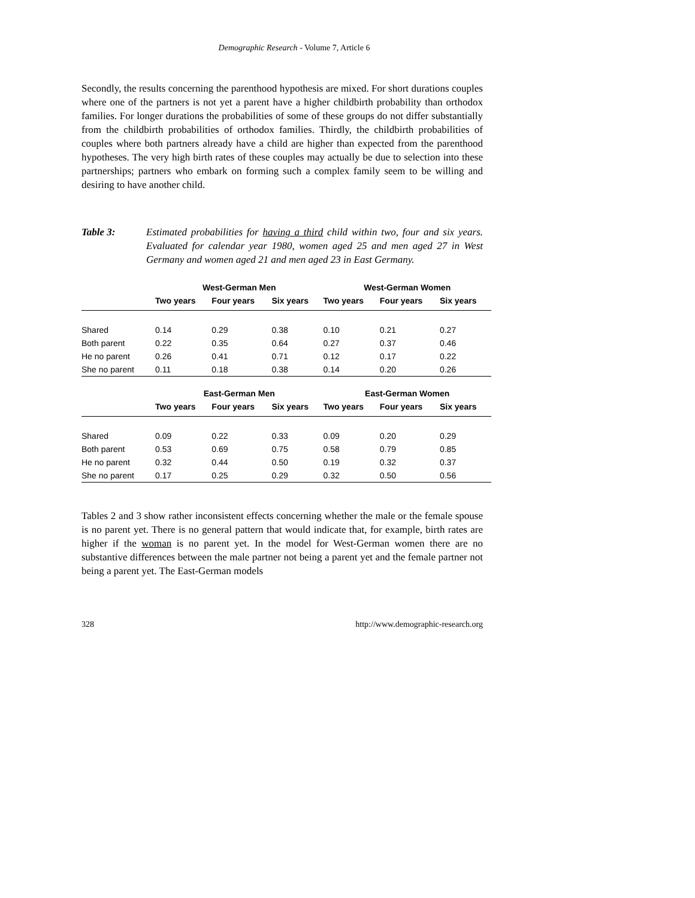Demographic Research - Volume 7, Article 6
Secondly, the results concerning the parenthood hypothesis are mixed. For short durations couples where one of the partners is not yet a parent have a higher childbirth probability than orthodox families. For longer durations the probabilities of some of these groups do not differ substantially from the childbirth probabilities of orthodox families. Thirdly, the childbirth probabilities of couples where both partners already have a child are higher than expected from the parenthood hypotheses. The very high birth rates of these couples may actually be due to selection into these partnerships; partners who embark on forming such a complex family seem to be willing and desiring to have another child.
Table 3: Estimated probabilities for having a third child within two, four and six years. Evaluated for calendar year 1980, women aged 25 and men aged 27 in West Germany and women aged 21 and men aged 23 in East Germany.
| | West-German Men | | | West-German Women | | |
| --- | --- | --- | --- | --- | --- | --- |
| | Two years | Four years | Six years | Two years | Four years | Six years |
| Shared | 0.14 | 0.29 | 0.38 | 0.10 | 0.21 | 0.27 |
| Both parent | 0.22 | 0.35 | 0.64 | 0.27 | 0.37 | 0.46 |
| He no parent | 0.26 | 0.41 | 0.71 | 0.12 | 0.17 | 0.22 |
| She no parent | 0.11 | 0.18 | 0.38 | 0.14 | 0.20 | 0.26 |
| | East-German Men | | | East-German Women | | |
| | Two years | Four years | Six years | Two years | Four years | Six years |
| Shared | 0.09 | 0.22 | 0.33 | 0.09 | 0.20 | 0.29 |
| Both parent | 0.53 | 0.69 | 0.75 | 0.58 | 0.79 | 0.85 |
| He no parent | 0.32 | 0.44 | 0.50 | 0.19 | 0.32 | 0.37 |
| She no parent | 0.17 | 0.25 | 0.29 | 0.32 | 0.50 | 0.56 |
Tables 2 and 3 show rather inconsistent effects concerning whether the male or the female spouse is no parent yet. There is no general pattern that would indicate that, for example, birth rates are higher if the woman is no parent yet. In the model for West-German women there are no substantive differences between the male partner not being a parent yet and the female partner not being a parent yet. The East-German models
328 http://www.demographic-research.org